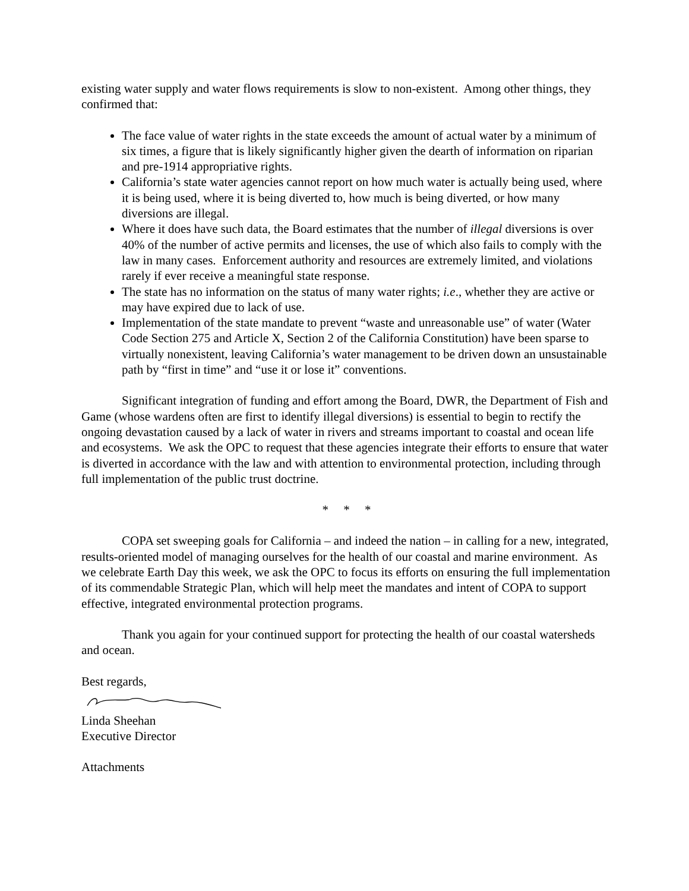existing water supply and water flows requirements is slow to non-existent. Among other things, they confirmed that:
The face value of water rights in the state exceeds the amount of actual water by a minimum of six times, a figure that is likely significantly higher given the dearth of information on riparian and pre-1914 appropriative rights.
California’s state water agencies cannot report on how much water is actually being used, where it is being used, where it is being diverted to, how much is being diverted, or how many diversions are illegal.
Where it does have such data, the Board estimates that the number of illegal diversions is over 40% of the number of active permits and licenses, the use of which also fails to comply with the law in many cases. Enforcement authority and resources are extremely limited, and violations rarely if ever receive a meaningful state response.
The state has no information on the status of many water rights; i.e., whether they are active or may have expired due to lack of use.
Implementation of the state mandate to prevent “waste and unreasonable use” of water (Water Code Section 275 and Article X, Section 2 of the California Constitution) have been sparse to virtually nonexistent, leaving California’s water management to be driven down an unsustainable path by “first in time” and “use it or lose it” conventions.
Significant integration of funding and effort among the Board, DWR, the Department of Fish and Game (whose wardens often are first to identify illegal diversions) is essential to begin to rectify the ongoing devastation caused by a lack of water in rivers and streams important to coastal and ocean life and ecosystems. We ask the OPC to request that these agencies integrate their efforts to ensure that water is diverted in accordance with the law and with attention to environmental protection, including through full implementation of the public trust doctrine.
* * *
COPA set sweeping goals for California – and indeed the nation – in calling for a new, integrated, results-oriented model of managing ourselves for the health of our coastal and marine environment. As we celebrate Earth Day this week, we ask the OPC to focus its efforts on ensuring the full implementation of its commendable Strategic Plan, which will help meet the mandates and intent of COPA to support effective, integrated environmental protection programs.
Thank you again for your continued support for protecting the health of our coastal watersheds and ocean.
Best regards,
Linda Sheehan
Executive Director
Attachments